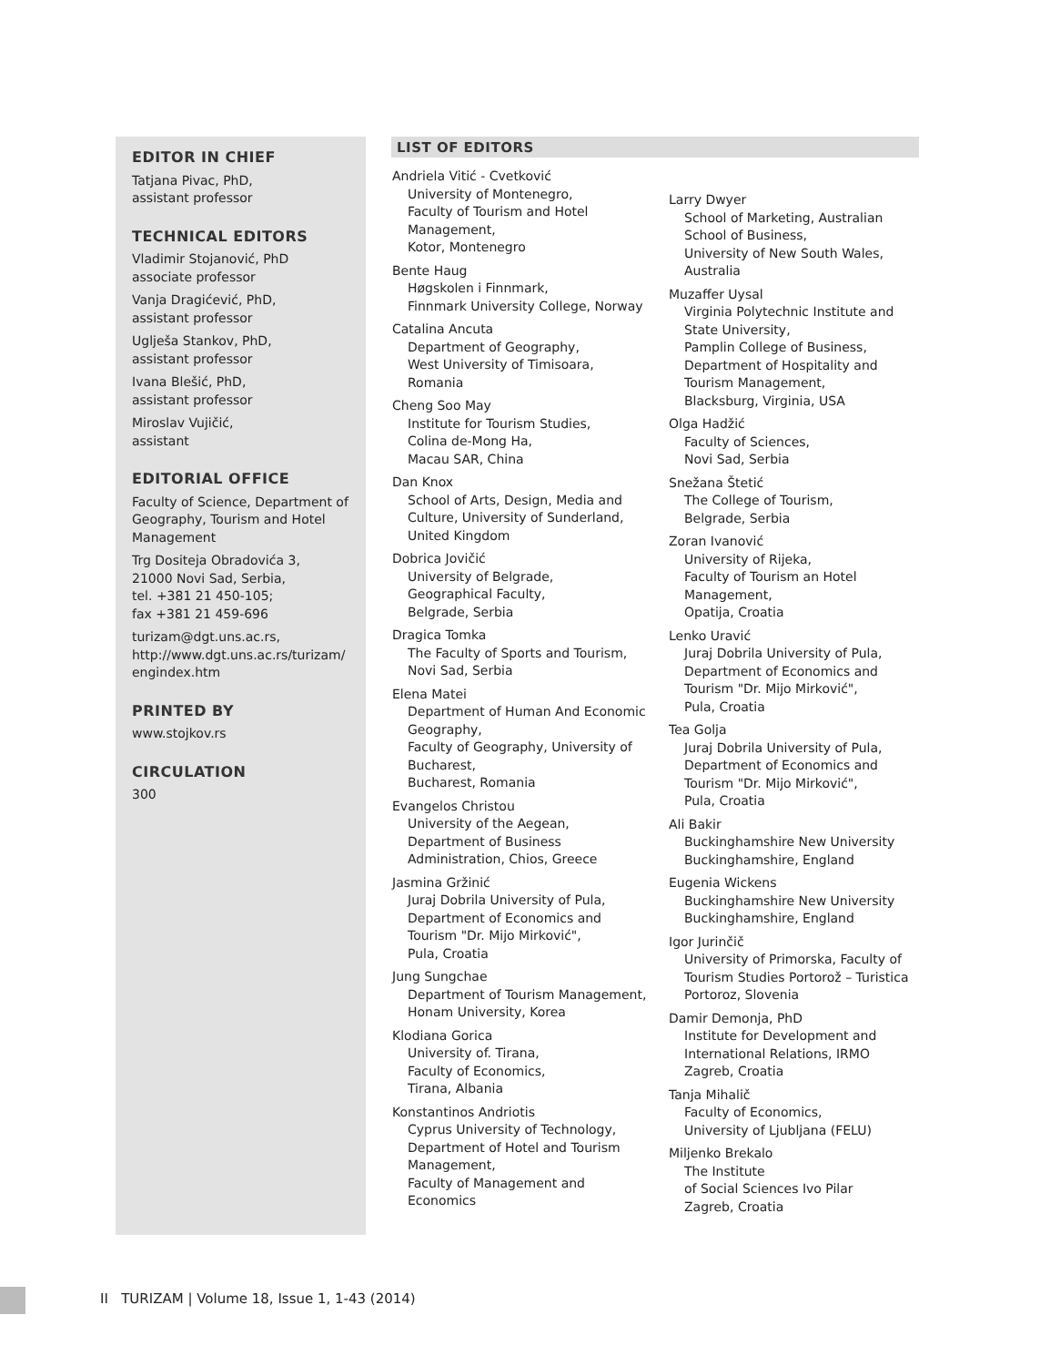EDITOR IN CHIEF
Tatjana Pivac, PhD,
assistant professor
TECHNICAL EDITORS
Vladimir Stojanović, PhD
associate professor
Vanja Dragićević, PhD,
assistant professor
Uglješa Stankov, PhD,
assistant professor
Ivana Blešić, PhD,
assistant professor
Miroslav Vujičić,
assistant
EDITORIAL OFFICE
Faculty of Science, Department of Geography, Tourism and Hotel Management
Trg Dositeja Obradovića 3,
21000 Novi Sad, Serbia,
tel. +381 21 450-105;
fax +381 21 459-696
turizam@dgt.uns.ac.rs,
http://www.dgt.uns.ac.rs/turizam/
engindex.htm
PRINTED BY
www.stojkov.rs
CIRCULATION
300
LIST OF EDITORS
Andriela Vitić - Cvetković
University of Montenegro,
Faculty of Tourism and Hotel
Management,
Kotor, Montenegro
Bente Haug
Høgskolen i Finnmark,
Finnmark University College, Norway
Catalina Ancuta
Department of Geography,
West University of Timisoara,
Romania
Cheng Soo May
Institute for Tourism Studies,
Colina de-Mong Ha,
Macau SAR, China
Dan Knox
School of Arts, Design, Media and
Culture, University of Sunderland,
United Kingdom
Dobrica Jovičić
University of Belgrade,
Geographical Faculty,
Belgrade, Serbia
Dragica Tomka
The Faculty of Sports and Tourism,
Novi Sad, Serbia
Elena Matei
Department of Human And Economic
Geography,
Faculty of Geography, University of
Bucharest,
Bucharest, Romania
Evangelos Christou
University of the Aegean,
Department of Business
Administration, Chios, Greece
Jasmina Gržinić
Juraj Dobrila University of Pula,
Department of Economics and
Tourism "Dr. Mijo Mirković",
Pula, Croatia
Jung Sungchae
Department of Tourism Management,
Honam University, Korea
Klodiana Gorica
University of. Tirana,
Faculty of Economics,
Tirana, Albania
Konstantinos Andriotis
Cyprus University of Technology,
Department of Hotel and Tourism
Management,
Faculty of Management and
Economics
Larry Dwyer
School of Marketing, Australian
School of Business,
University of New South Wales,
Australia
Muzaffer Uysal
Virginia Polytechnic Institute and
State University,
Pamplin College of Business,
Department of Hospitality and
Tourism Management,
Blacksburg, Virginia, USA
Olga Hadžić
Faculty of Sciences,
Novi Sad, Serbia
Snežana Štetić
The College of Tourism,
Belgrade, Serbia
Zoran Ivanović
University of Rijeka,
Faculty of Tourism an Hotel
Management,
Opatija, Croatia
Lenko Uravić
Juraj Dobrila University of Pula,
Department of Economics and
Tourism "Dr. Mijo Mirković",
Pula, Croatia
Tea Golja
Juraj Dobrila University of Pula,
Department of Economics and
Tourism "Dr. Mijo Mirković",
Pula, Croatia
Ali Bakir
Buckinghamshire New University
Buckinghamshire, England
Eugenia Wickens
Buckinghamshire New University
Buckinghamshire, England
Igor Jurinčič
University of Primorska, Faculty of
Tourism Studies Portorož – Turistica
Portoroz, Slovenia
Damir Demonja, PhD
Institute for Development and
International Relations, IRMO
Zagreb, Croatia
Tanja Mihalič
Faculty of Economics,
University of Ljubljana (FELU)
Miljenko Brekalo
The Institute
of Social Sciences Ivo Pilar
Zagreb, Croatia
II TURIZAM | Volume 18, Issue 1, 1-43 (2014)